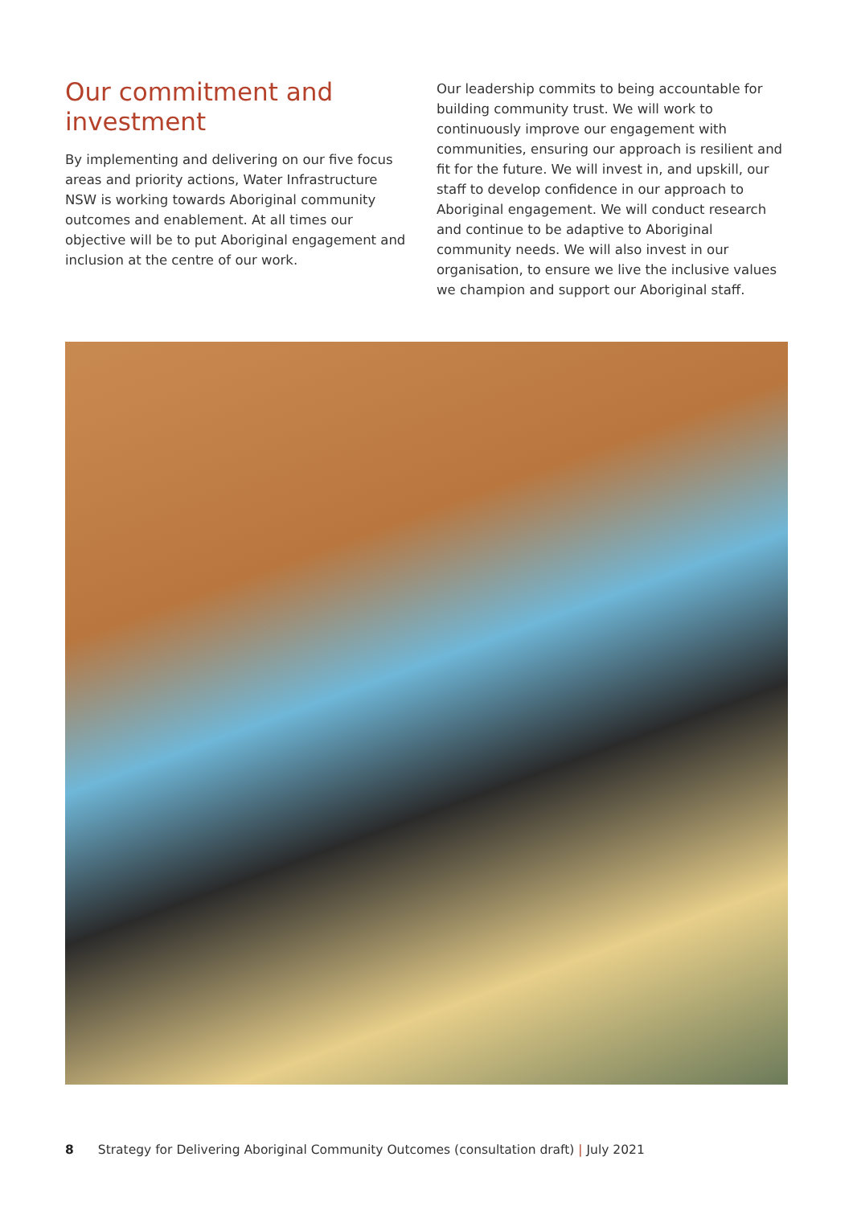Our commitment and investment
By implementing and delivering on our five focus areas and priority actions, Water Infrastructure NSW is working towards Aboriginal community outcomes and enablement. At all times our objective will be to put Aboriginal engagement and inclusion at the centre of our work.
Our leadership commits to being accountable for building community trust. We will work to continuously improve our engagement with communities, ensuring our approach is resilient and fit for the future. We will invest in, and upskill, our staff to develop confidence in our approach to Aboriginal engagement. We will conduct research and continue to be adaptive to Aboriginal community needs. We will also invest in our organisation, to ensure we live the inclusive values we champion and support our Aboriginal staff.
8 Strategy for Delivering Aboriginal Community Outcomes (consultation draft) | July 2021